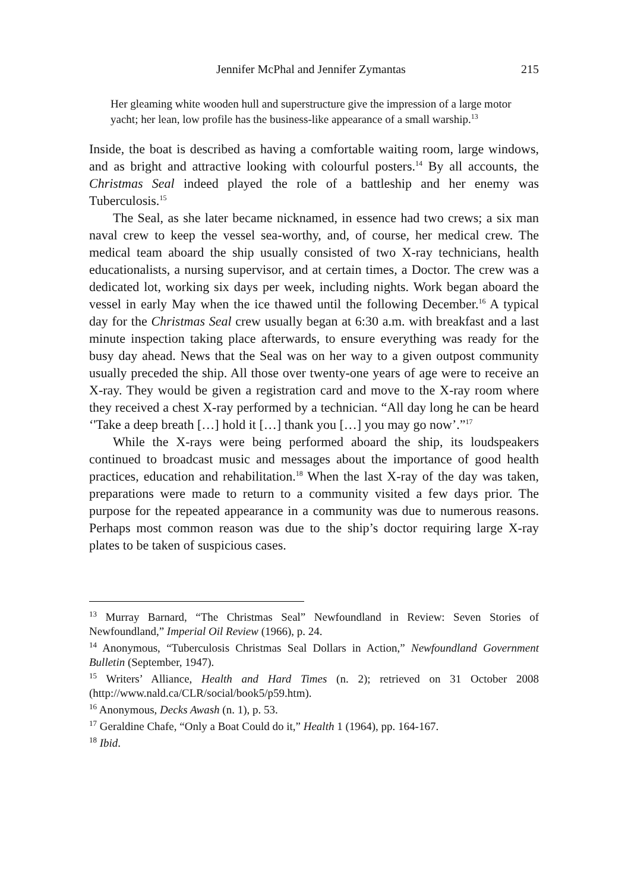Jennifer McPhal and Jennifer Zymantas 215
Her gleaming white wooden hull and superstructure give the impression of a large motor yacht; her lean, low profile has the business-like appearance of a small warship.<sup>13</sup>
Inside, the boat is described as having a comfortable waiting room, large windows, and as bright and attractive looking with colourful posters.<sup>14</sup> By all accounts, the Christmas Seal indeed played the role of a battleship and her enemy was Tuberculosis.<sup>15</sup>
The Seal, as she later became nicknamed, in essence had two crews; a six man naval crew to keep the vessel sea-worthy, and, of course, her medical crew. The medical team aboard the ship usually consisted of two X-ray technicians, health educationalists, a nursing supervisor, and at certain times, a Doctor. The crew was a dedicated lot, working six days per week, including nights. Work began aboard the vessel in early May when the ice thawed until the following December.<sup>16</sup> A typical day for the Christmas Seal crew usually began at 6:30 a.m. with breakfast and a last minute inspection taking place afterwards, to ensure everything was ready for the busy day ahead. News that the Seal was on her way to a given outpost community usually preceded the ship. All those over twenty-one years of age were to receive an X-ray. They would be given a registration card and move to the X-ray room where they received a chest X-ray performed by a technician. “All day long he can be heard ‘'Take a deep breath […] hold it […] thank you […] you may go now’.”<sup>17</sup>
While the X-rays were being performed aboard the ship, its loudspeakers continued to broadcast music and messages about the importance of good health practices, education and rehabilitation.<sup>18</sup> When the last X-ray of the day was taken, preparations were made to return to a community visited a few days prior. The purpose for the repeated appearance in a community was due to numerous reasons. Perhaps most common reason was due to the ship’s doctor requiring large X-ray plates to be taken of suspicious cases.
<sup>13</sup> Murray Barnard, “The Christmas Seal” Newfoundland in Review: Seven Stories of Newfoundland,” Imperial Oil Review (1966), p. 24.
<sup>14</sup> Anonymous, “Tuberculosis Christmas Seal Dollars in Action,” Newfoundland Government Bulletin (September, 1947).
<sup>15</sup> Writers’ Alliance, Health and Hard Times (n. 2); retrieved on 31 October 2008 (http://www.nald.ca/CLR/social/book5/p59.htm).
<sup>16</sup> Anonymous, Decks Awash (n. 1), p. 53.
<sup>17</sup> Geraldine Chafe, “Only a Boat Could do it,” Health 1 (1964), pp. 164-167.
<sup>18</sup> Ibid.